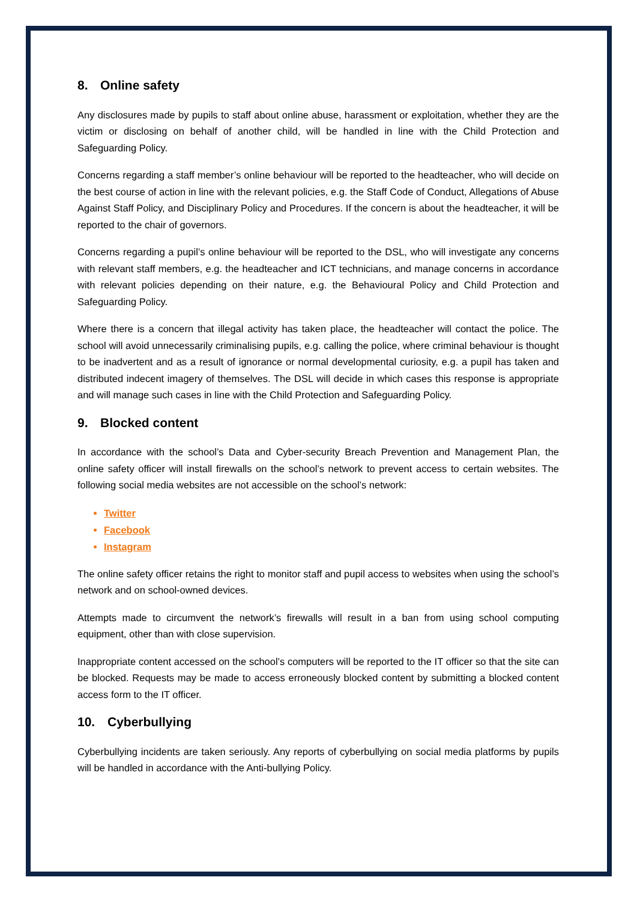8. Online safety
Any disclosures made by pupils to staff about online abuse, harassment or exploitation, whether they are the victim or disclosing on behalf of another child, will be handled in line with the Child Protection and Safeguarding Policy.
Concerns regarding a staff member’s online behaviour will be reported to the headteacher, who will decide on the best course of action in line with the relevant policies, e.g. the Staff Code of Conduct, Allegations of Abuse Against Staff Policy, and Disciplinary Policy and Procedures. If the concern is about the headteacher, it will be reported to the chair of governors.
Concerns regarding a pupil’s online behaviour will be reported to the DSL, who will investigate any concerns with relevant staff members, e.g. the headteacher and ICT technicians, and manage concerns in accordance with relevant policies depending on their nature, e.g. the Behavioural Policy and Child Protection and Safeguarding Policy.
Where there is a concern that illegal activity has taken place, the headteacher will contact the police. The school will avoid unnecessarily criminalising pupils, e.g. calling the police, where criminal behaviour is thought to be inadvertent and as a result of ignorance or normal developmental curiosity, e.g. a pupil has taken and distributed indecent imagery of themselves. The DSL will decide in which cases this response is appropriate and will manage such cases in line with the Child Protection and Safeguarding Policy.
9. Blocked content
In accordance with the school’s Data and Cyber-security Breach Prevention and Management Plan, the online safety officer will install firewalls on the school’s network to prevent access to certain websites. The following social media websites are not accessible on the school’s network:
Twitter
Facebook
Instagram
The online safety officer retains the right to monitor staff and pupil access to websites when using the school’s network and on school-owned devices.
Attempts made to circumvent the network’s firewalls will result in a ban from using school computing equipment, other than with close supervision.
Inappropriate content accessed on the school’s computers will be reported to the IT officer so that the site can be blocked. Requests may be made to access erroneously blocked content by submitting a blocked content access form to the IT officer.
10. Cyberbullying
Cyberbullying incidents are taken seriously. Any reports of cyberbullying on social media platforms by pupils will be handled in accordance with the Anti-bullying Policy.